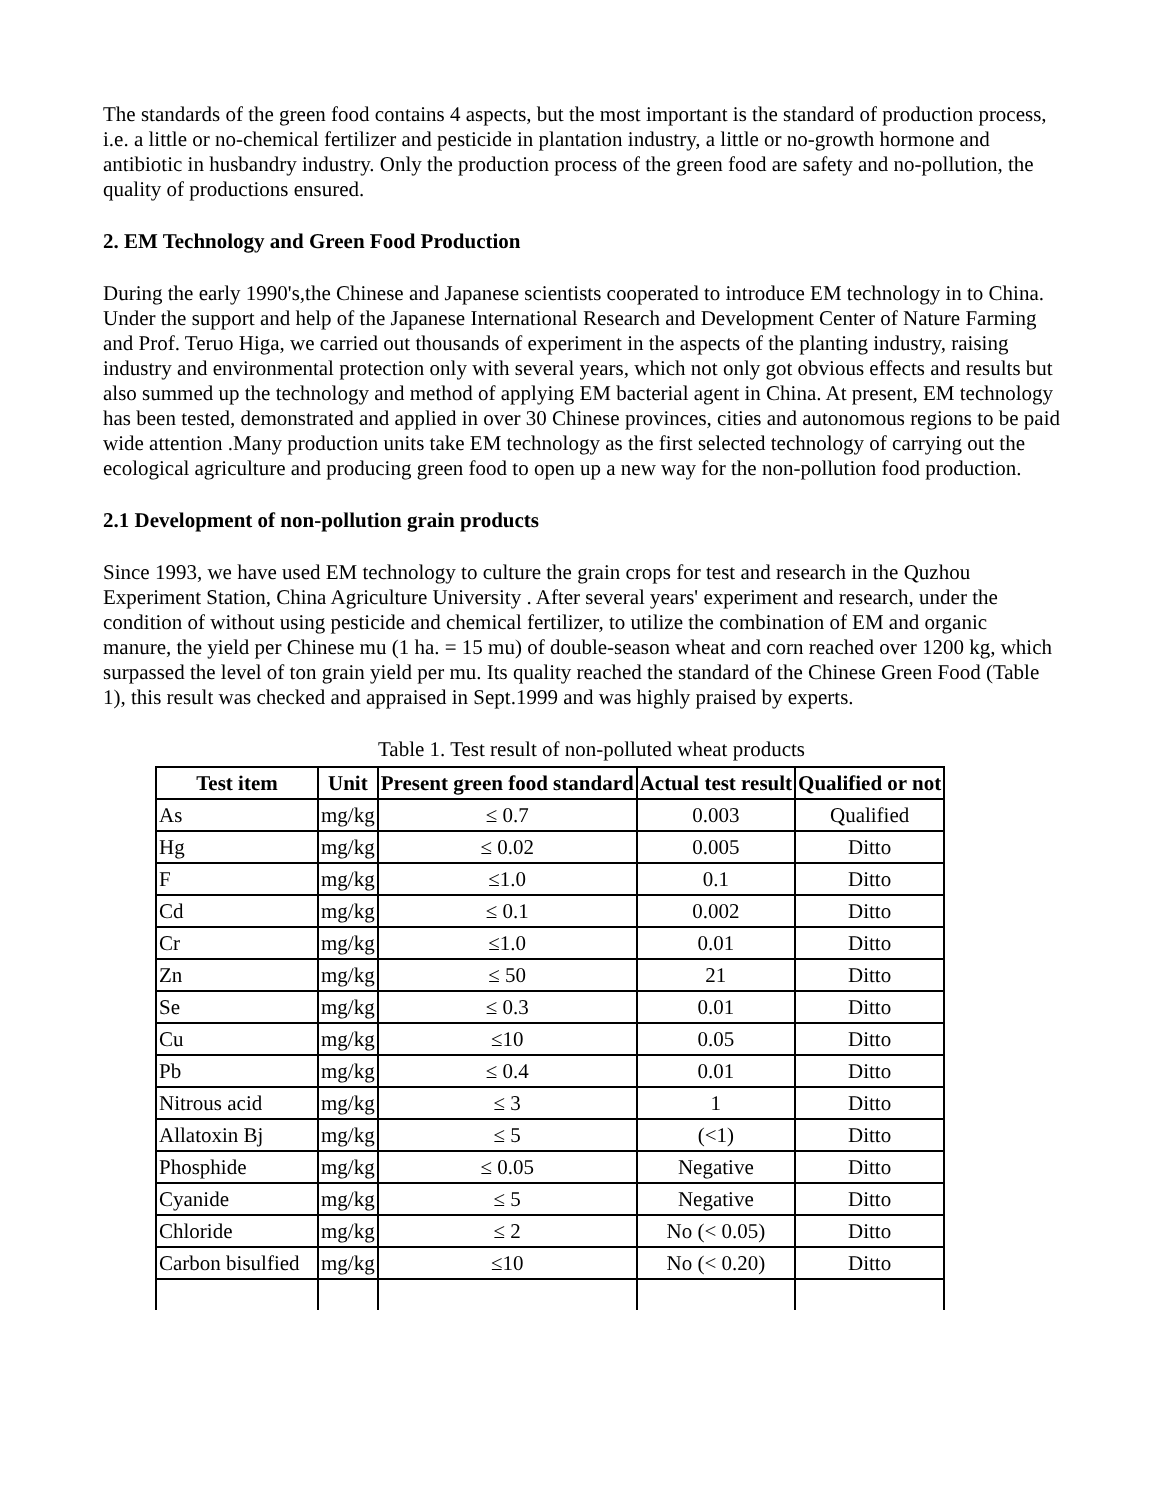The standards of the green food contains 4 aspects, but the most important is the standard of production process, i.e. a little or no-chemical fertilizer and pesticide in plantation industry, a little or no-growth hormone and antibiotic in husbandry industry. Only the production process of the green food are safety and no-pollution, the quality of productions ensured.
2. EM Technology and Green Food Production
During the early 1990's,the Chinese and Japanese scientists cooperated to introduce EM technology in to China. Under the support and help of the Japanese International Research and Development Center of Nature Farming and Prof. Teruo Higa, we carried out thousands of experiment in the aspects of the planting industry, raising industry and environmental protection only with several years, which not only got obvious effects and results but also summed up the technology and method of applying EM bacterial agent in China. At present, EM technology has been tested, demonstrated and applied in over 30 Chinese provinces, cities and autonomous regions to be paid wide attention .Many production units take EM technology as the first selected technology of carrying out the ecological agriculture and producing green food to open up a new way for the non-pollution food production.
2.1 Development of non-pollution grain products
Since 1993, we have used EM technology to culture the grain crops for test and research in the Quzhou Experiment Station, China Agriculture University . After several years' experiment and research, under the condition of without using pesticide and chemical fertilizer, to utilize the combination of EM and organic manure, the yield per Chinese mu (1 ha. = 15 mu) of double-season wheat and corn reached over 1200 kg, which surpassed the level of ton grain yield per mu. Its quality reached the standard of the Chinese Green Food (Table 1), this result was checked and appraised in Sept.1999 and was highly praised by experts.
Table 1. Test result of non-polluted wheat products
| Test item | Unit | Present green food standard | Actual test result | Qualified or not |
| --- | --- | --- | --- | --- |
| As | mg/kg | ≤ 0.7 | 0.003 | Qualified |
| Hg | mg/kg | ≤ 0.02 | 0.005 | Ditto |
| F | mg/kg | ≤1.0 | 0.1 | Ditto |
| Cd | mg/kg | ≤ 0.1 | 0.002 | Ditto |
| Cr | mg/kg | ≤1.0 | 0.01 | Ditto |
| Zn | mg/kg | ≤ 50 | 21 | Ditto |
| Se | mg/kg | ≤ 0.3 | 0.01 | Ditto |
| Cu | mg/kg | ≤10 | 0.05 | Ditto |
| Pb | mg/kg | ≤ 0.4 | 0.01 | Ditto |
| Nitrous acid | mg/kg | ≤ 3 | 1 | Ditto |
| Allatoxin Bj | mg/kg | ≤ 5 | (<1) | Ditto |
| Phosphide | mg/kg | ≤ 0.05 | Negative | Ditto |
| Cyanide | mg/kg | ≤ 5 | Negative | Ditto |
| Chloride | mg/kg | ≤ 2 | No (< 0.05) | Ditto |
| Carbon bisulfied | mg/kg | ≤10 | No (< 0.20) | Ditto |